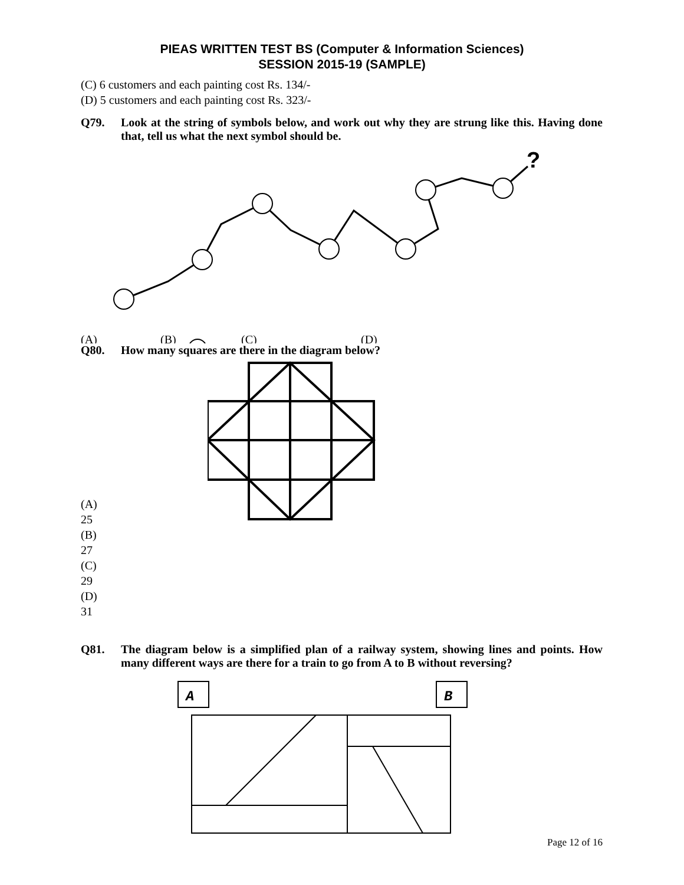PIEAS WRITTEN TEST BS (Computer & Information Sciences)
SESSION 2015-19 (SAMPLE)
(C) 6 customers and each painting cost Rs. 134/-
(D) 5 customers and each painting cost Rs. 323/-
Q79. Look at the string of symbols below, and work out why they are strung like this. Having done that, tell us what the next symbol should be.
?
(A)
(B)
(C)
(D)
Q80. How many squares are there in the diagram below?
(A) 25
(B) 27
(C) 29
(D) 31
Q81. The diagram below is a simplified plan of a railway system, showing lines and points. How many different ways are there for a train to go from A to B without reversing?
A
B
Page 12 of 16